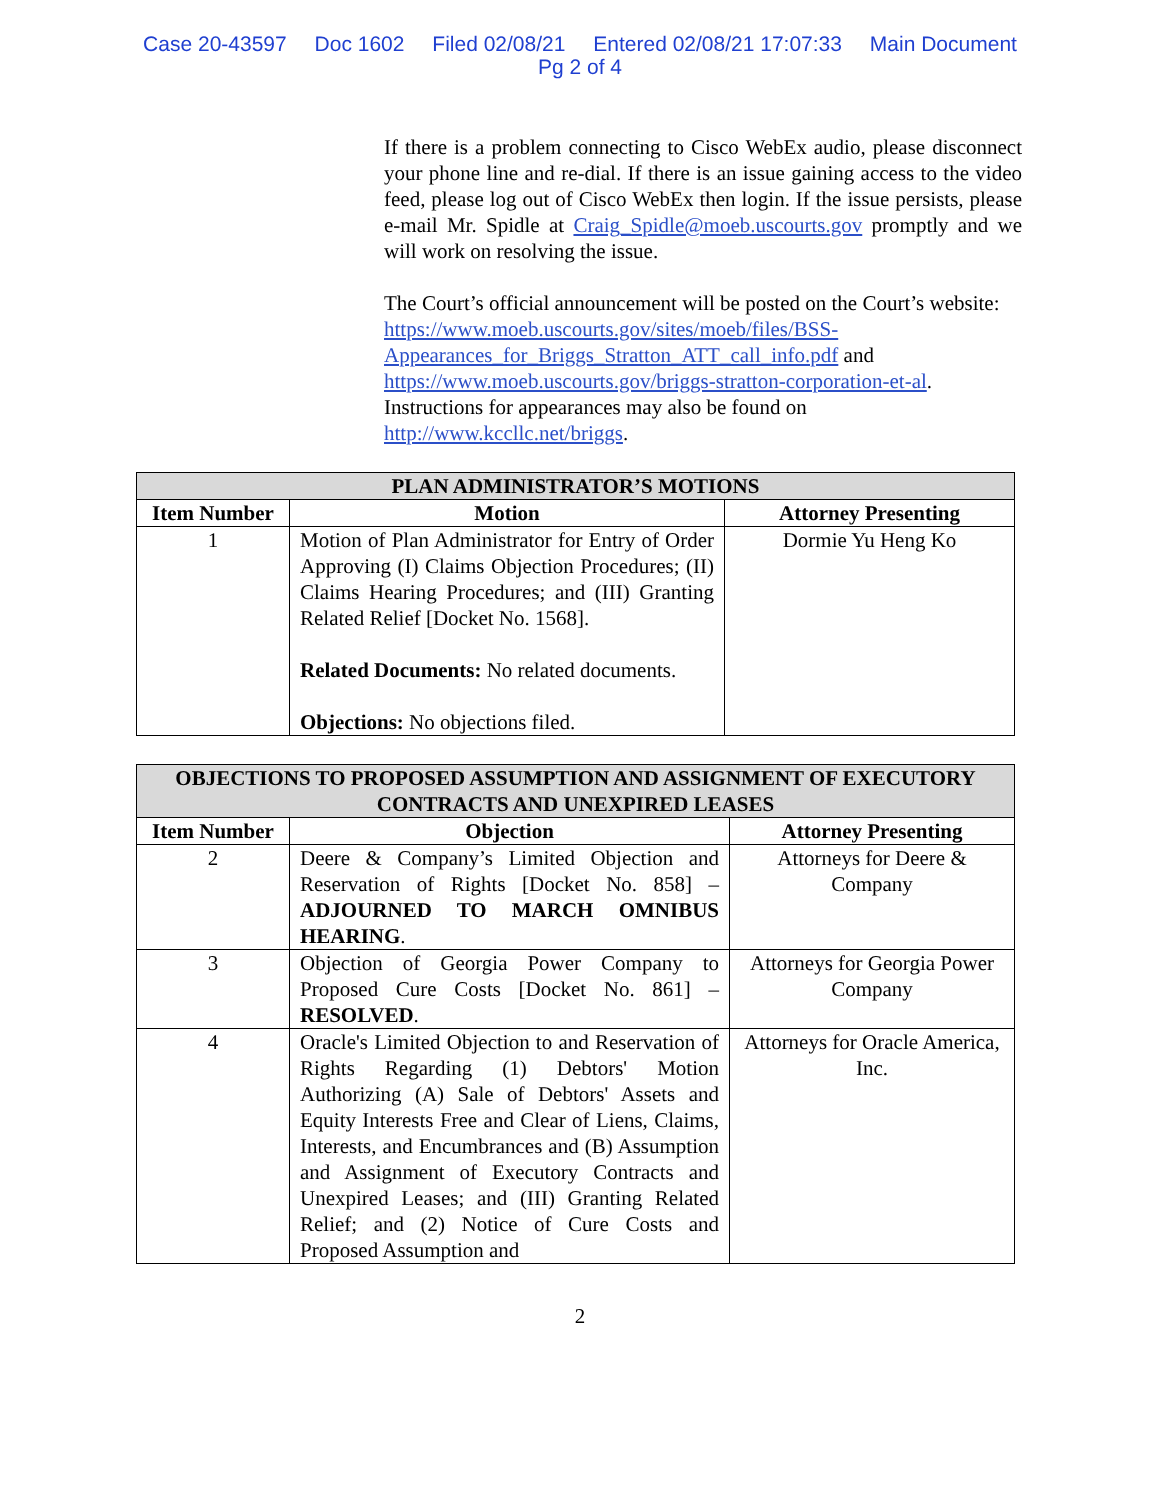Case 20-43597 Doc 1602 Filed 02/08/21 Entered 02/08/21 17:07:33 Main Document
Pg 2 of 4
If there is a problem connecting to Cisco WebEx audio, please disconnect your phone line and re-dial. If there is an issue gaining access to the video feed, please log out of Cisco WebEx then login. If the issue persists, please e-mail Mr. Spidle at Craig_Spidle@moeb.uscourts.gov promptly and we will work on resolving the issue.
The Court’s official announcement will be posted on the Court’s website: https://www.moeb.uscourts.gov/sites/moeb/files/BSS-Appearances_for_Briggs_Stratton_ATT_call_info.pdf and https://www.moeb.uscourts.gov/briggs-stratton-corporation-et-al. Instructions for appearances may also be found on http://www.kccllc.net/briggs.
| PLAN ADMINISTRATOR’S MOTIONS | | |
| --- | --- | --- |
| Item Number | Motion | Attorney Presenting |
| 1 | Motion of Plan Administrator for Entry of Order Approving (I) Claims Objection Procedures; (II) Claims Hearing Procedures; and (III) Granting Related Relief [Docket No. 1568]. Related Documents: No related documents. Objections: No objections filed. | Dormie Yu Heng Ko |
| OBJECTIONS TO PROPOSED ASSUMPTION AND ASSIGNMENT OF EXECUTORY CONTRACTS AND UNEXPIRED LEASES | | |
| --- | --- | --- |
| Item Number | Objection | Attorney Presenting |
| 2 | Deere & Company’s Limited Objection and Reservation of Rights [Docket No. 858] – ADJOURNED TO MARCH OMNIBUS HEARING . | Attorneys for Deere & Company |
| 3 | Objection of Georgia Power Company to Proposed Cure Costs [Docket No. 861] – RESOLVED . | Attorneys for Georgia Power Company |
| 4 | Oracle's Limited Objection to and Reservation of Rights Regarding (1) Debtors' Motion Authorizing (A) Sale of Debtors' Assets and Equity Interests Free and Clear of Liens, Claims, Interests, and Encumbrances and (B) Assumption and Assignment of Executory Contracts and Unexpired Leases; and (III) Granting Related Relief; and (2) Notice of Cure Costs and Proposed Assumption and | Attorneys for Oracle America, Inc. |
2